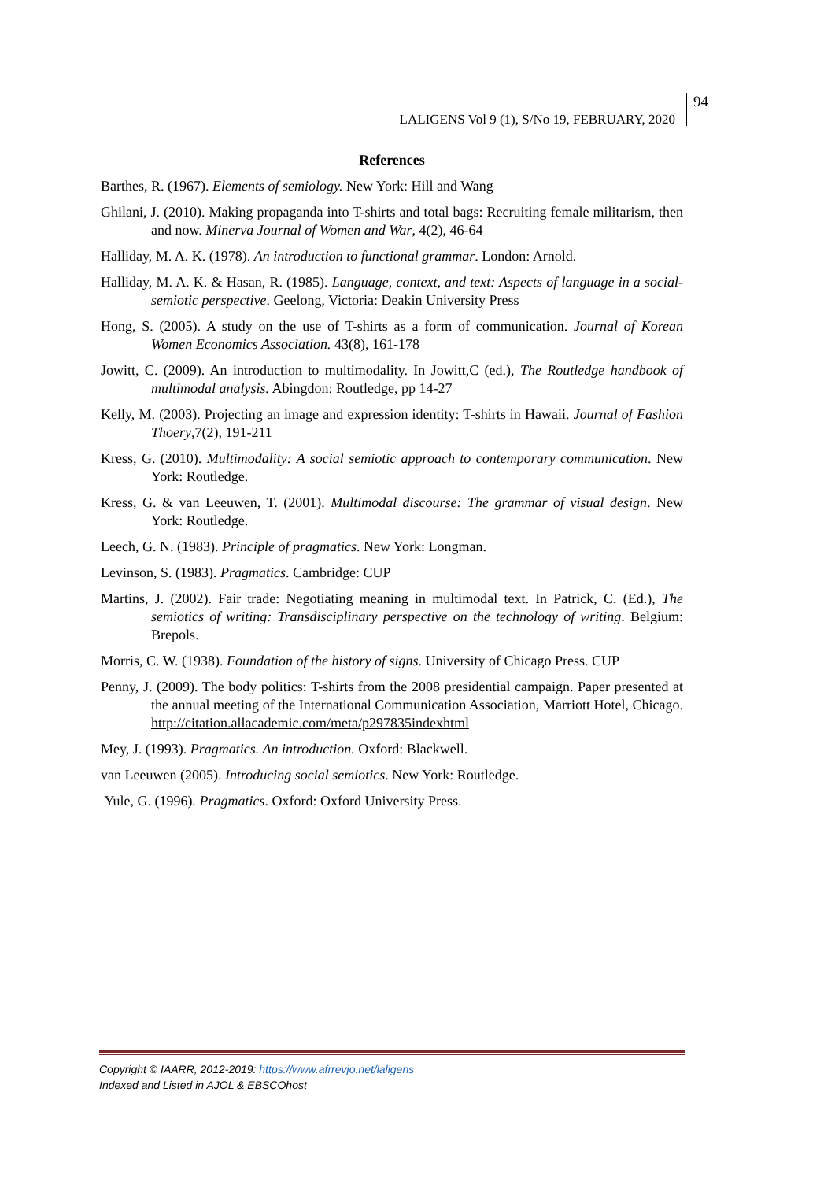LALIGENS Vol 9 (1), S/No 19, FEBRUARY, 2020
94
References
Barthes, R. (1967). Elements of semiology. New York: Hill and Wang
Ghilani, J. (2010). Making propaganda into T-shirts and total bags: Recruiting female militarism, then and now. Minerva Journal of Women and War, 4(2), 46-64
Halliday, M. A. K. (1978). An introduction to functional grammar. London: Arnold.
Halliday, M. A. K. & Hasan, R. (1985). Language, context, and text: Aspects of language in a social-semiotic perspective. Geelong, Victoria: Deakin University Press
Hong, S. (2005). A study on the use of T-shirts as a form of communication. Journal of Korean Women Economics Association. 43(8), 161-178
Jowitt, C. (2009). An introduction to multimodality. In Jowitt,C (ed.), The Routledge handbook of multimodal analysis. Abingdon: Routledge, pp 14-27
Kelly, M. (2003). Projecting an image and expression identity: T-shirts in Hawaii. Journal of Fashion Thoery,7(2), 191-211
Kress, G. (2010). Multimodality: A social semiotic approach to contemporary communication. New York: Routledge.
Kress, G. & van Leeuwen, T. (2001). Multimodal discourse: The grammar of visual design. New York: Routledge.
Leech, G. N. (1983). Principle of pragmatics. New York: Longman.
Levinson, S. (1983). Pragmatics. Cambridge: CUP
Martins, J. (2002). Fair trade: Negotiating meaning in multimodal text. In Patrick, C. (Ed.), The semiotics of writing: Transdisciplinary perspective on the technology of writing. Belgium: Brepols.
Morris, C. W. (1938). Foundation of the history of signs. University of Chicago Press. CUP
Penny, J. (2009). The body politics: T-shirts from the 2008 presidential campaign. Paper presented at the annual meeting of the International Communication Association, Marriott Hotel, Chicago. http://citation.allacademic.com/meta/p297835indexhtml
Mey, J. (1993). Pragmatics. An introduction. Oxford: Blackwell.
van Leeuwen (2005). Introducing social semiotics. New York: Routledge.
Yule, G. (1996). Pragmatics. Oxford: Oxford University Press.
Copyright © IAARR, 2012-2019: https://www.afrrevjo.net/laligens
Indexed and Listed in AJOL & EBSCOhost